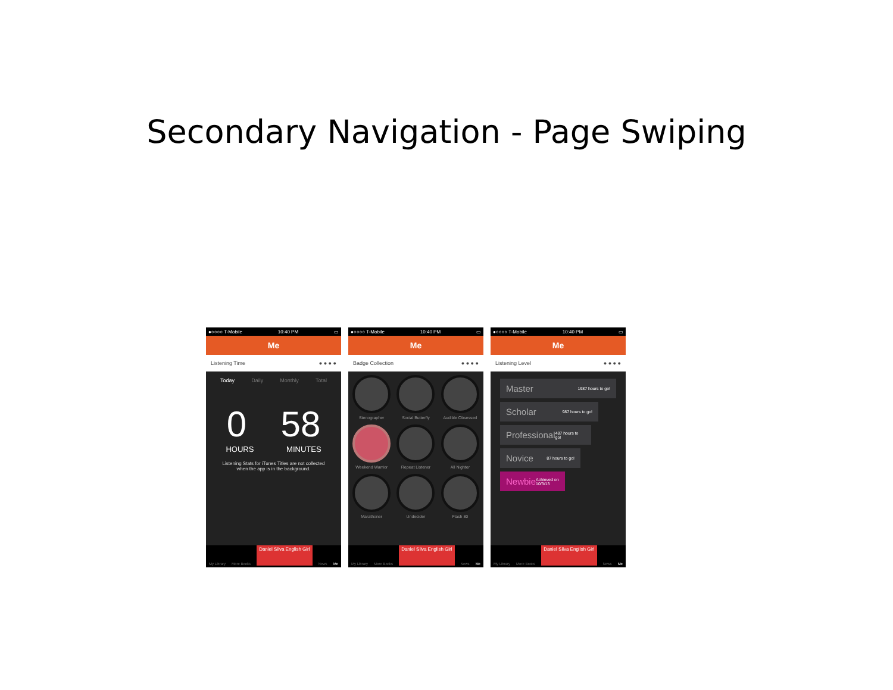Secondary Navigation - Page Swiping
●○○○○ T-Mobile 10:40 PM ▭
Me
Listening Time ● ● ● ●
Today Daily Monthly Total
0 58
HOURS MINUTES
Listening Stats for iTunes Titles are not collected
when the app is in the background.
My Library More Books Daniel Silva English Girl News Me
●○○○○ T-Mobile 10:40 PM ▭
Me
Badge Collection ● ● ● ●
Stenographer
Social Butterfly
Audible Obsessed
Weekend Warrior
Repeat Listener
All Nighter
Marathoner
Undecider
Flash 80
My Library More Books Daniel Silva English Girl News Me
●○○○○ T-Mobile 10:40 PM ▭
Me
Listening Level ● ● ● ●
Master 1987 hours to go!
Scholar 987 hours to go!
Professional 487 hours to go!
Novice 87 hours to go!
Newbie Achieved on 10/3/13
My Library More Books Daniel Silva English Girl News Me